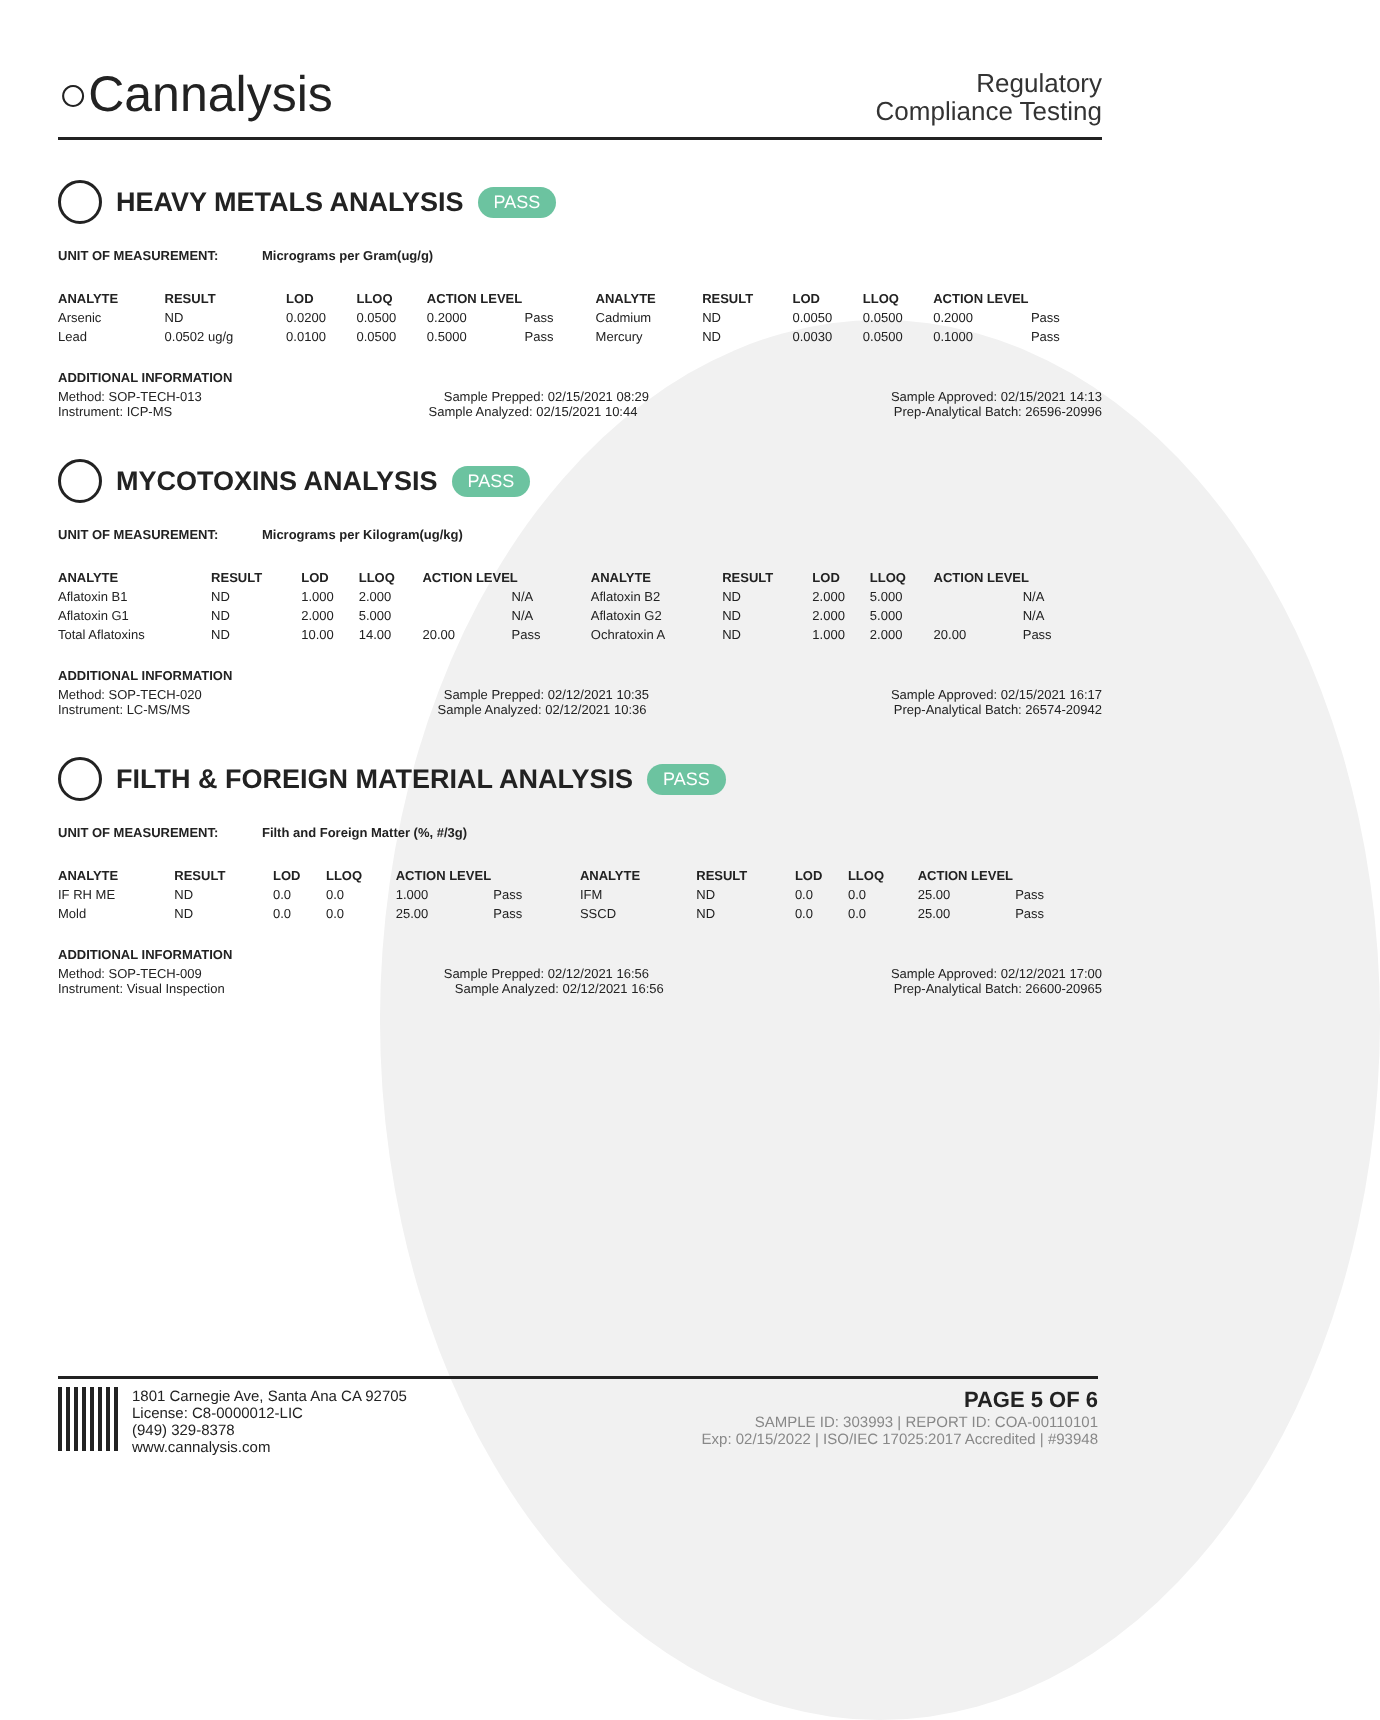○Cannalysis
Regulatory
Compliance Testing
HEAVY METALS ANALYSIS PASS
UNIT OF MEASUREMENT: Micrograms per Gram(ug/g)
| ANALYTE | RESULT | LOD | LLOQ | ACTION LEVEL | | ANALYTE | RESULT | LOD | LLOQ | ACTION LEVEL | |
| --- | --- | --- | --- | --- | --- | --- | --- | --- | --- | --- | --- |
| Arsenic | ND | 0.0200 | 0.0500 | 0.2000 | Pass | Cadmium | ND | 0.0050 | 0.0500 | 0.2000 | Pass |
| Lead | 0.0502 ug/g | 0.0100 | 0.0500 | 0.5000 | Pass | Mercury | ND | 0.0030 | 0.0500 | 0.1000 | Pass |
ADDITIONAL INFORMATION
Method: SOP-TECH-013 Sample Prepped: 02/15/2021 08:29 Sample Approved: 02/15/2021 14:13
Instrument: ICP-MS Sample Analyzed: 02/15/2021 10:44 Prep-Analytical Batch: 26596-20996
MYCOTOXINS ANALYSIS PASS
UNIT OF MEASUREMENT: Micrograms per Kilogram(ug/kg)
| ANALYTE | RESULT | LOD | LLOQ | ACTION LEVEL | | ANALYTE | RESULT | LOD | LLOQ | ACTION LEVEL | |
| --- | --- | --- | --- | --- | --- | --- | --- | --- | --- | --- | --- |
| Aflatoxin B1 | ND | 1.000 | 2.000 | | N/A | Aflatoxin B2 | ND | 2.000 | 5.000 | | N/A |
| Aflatoxin G1 | ND | 2.000 | 5.000 | | N/A | Aflatoxin G2 | ND | 2.000 | 5.000 | | N/A |
| Total Aflatoxins | ND | 10.00 | 14.00 | 20.00 | Pass | Ochratoxin A | ND | 1.000 | 2.000 | 20.00 | Pass |
ADDITIONAL INFORMATION
Method: SOP-TECH-020 Sample Prepped: 02/12/2021 10:35 Sample Approved: 02/15/2021 16:17
Instrument: LC-MS/MS Sample Analyzed: 02/12/2021 10:36 Prep-Analytical Batch: 26574-20942
FILTH & FOREIGN MATERIAL ANALYSIS PASS
UNIT OF MEASUREMENT: Filth and Foreign Matter (%, #/3g)
| ANALYTE | RESULT | LOD | LLOQ | ACTION LEVEL | | ANALYTE | RESULT | LOD | LLOQ | ACTION LEVEL | |
| --- | --- | --- | --- | --- | --- | --- | --- | --- | --- | --- | --- |
| IF RH ME | ND | 0.0 | 0.0 | 1.000 | Pass | IFM | ND | 0.0 | 0.0 | 25.00 | Pass |
| Mold | ND | 0.0 | 0.0 | 25.00 | Pass | SSCD | ND | 0.0 | 0.0 | 25.00 | Pass |
ADDITIONAL INFORMATION
Method: SOP-TECH-009 Sample Prepped: 02/12/2021 16:56 Sample Approved: 02/12/2021 17:00
Instrument: Visual Inspection Sample Analyzed: 02/12/2021 16:56 Prep-Analytical Batch: 26600-20965
1801 Carnegie Ave, Santa Ana CA 92705
License: C8-0000012-LIC
(949) 329-8378
www.cannalysis.com
PAGE 5 OF 6
SAMPLE ID: 303993 | REPORT ID: COA-00110101
Exp: 02/15/2022 | ISO/IEC 17025:2017 Accredited | #93948